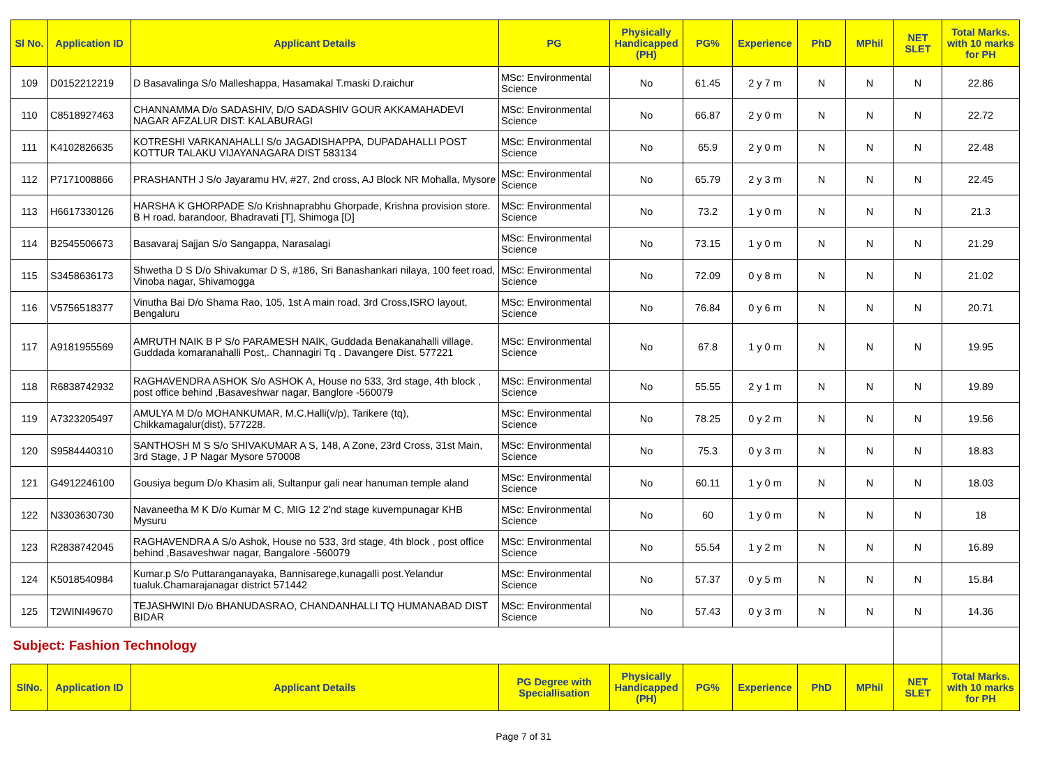| Sl No. | Application ID | Applicant Details | PG | Physically Handicapped (PH) | PG% | Experience | PhD | MPhil | NET SLET | Total Marks. with 10 marks for PH |
| --- | --- | --- | --- | --- | --- | --- | --- | --- | --- | --- |
| 109 | D0152212219 | D Basavalinga S/o Malleshappa, Hasamakal T.maski D.raichur | MSc: Environmental Science | No | 61.45 | 2 y 7 m | N | N | N | 22.86 |
| 110 | C8518927463 | CHANNAMMA D/o SADASHIV, D/O SADASHIV GOUR AKKAMAHADEVI NAGAR AFZALUR DIST: KALABURAGI | MSc: Environmental Science | No | 66.87 | 2 y 0 m | N | N | N | 22.72 |
| 111 | K4102826635 | KOTRESHI VARKANAHALLI S/o JAGADISHAPPA, DUPADAHALLI POST KOTTUR TALAKU VIJAYANAGARA DIST 583134 | MSc: Environmental Science | No | 65.9 | 2 y 0 m | N | N | N | 22.48 |
| 112 | P7171008866 | PRASHANTH J S/o Jayaramu HV, #27, 2nd cross, AJ Block NR Mohalla, Mysore | MSc: Environmental Science | No | 65.79 | 2 y 3 m | N | N | N | 22.45 |
| 113 | H6617330126 | HARSHA K GHORPADE S/o Krishnaprabhu Ghorpade, Krishna provision store. B H road, barandoor, Bhadravati [T], Shimoga [D] | MSc: Environmental Science | No | 73.2 | 1 y 0 m | N | N | N | 21.3 |
| 114 | B2545506673 | Basavaraj Sajjan S/o Sangappa, Narasalagi | MSc: Environmental Science | No | 73.15 | 1 y 0 m | N | N | N | 21.29 |
| 115 | S3458636173 | Shwetha D S D/o Shivakumar D S, #186, Sri Banashankari nilaya, 100 feet road, Vinoba nagar, Shivamogga | MSc: Environmental Science | No | 72.09 | 0 y 8 m | N | N | N | 21.02 |
| 116 | V5756518377 | Vinutha Bai D/o Shama Rao, 105, 1st A main road, 3rd Cross,ISRO layout, Bengaluru | MSc: Environmental Science | No | 76.84 | 0 y 6 m | N | N | N | 20.71 |
| 117 | A9181955569 | AMRUTH NAIK B P S/o PARAMESH NAIK, Guddada Benakanahalli village. Guddada komaranahalli Post,. Channagiri Tq . Davangere Dist. 577221 | MSc: Environmental Science | No | 67.8 | 1 y 0 m | N | N | N | 19.95 |
| 118 | R6838742932 | RAGHAVENDRA ASHOK S/o ASHOK A, House no 533, 3rd stage, 4th block , post office behind ,Basaveshwar nagar, Banglore -560079 | MSc: Environmental Science | No | 55.55 | 2 y 1 m | N | N | N | 19.89 |
| 119 | A7323205497 | AMULYA M D/o MOHANKUMAR, M.C.Halli(v/p), Tarikere (tq), Chikkamagalur(dist), 577228. | MSc: Environmental Science | No | 78.25 | 0 y 2 m | N | N | N | 19.56 |
| 120 | S9584440310 | SANTHOSH M S S/o SHIVAKUMAR A S, 148, A Zone, 23rd Cross, 31st Main, 3rd Stage, J P Nagar Mysore 570008 | MSc: Environmental Science | No | 75.3 | 0 y 3 m | N | N | N | 18.83 |
| 121 | G4912246100 | Gousiya begum D/o Khasim ali, Sultanpur gali near hanuman temple aland | MSc: Environmental Science | No | 60.11 | 1 y 0 m | N | N | N | 18.03 |
| 122 | N3303630730 | Navaneetha M K D/o Kumar M C, MIG 12 2'nd stage kuvempunagar KHB Mysuru | MSc: Environmental Science | No | 60 | 1 y 0 m | N | N | N | 18 |
| 123 | R2838742045 | RAGHAVENDRA A S/o Ashok, House no 533, 3rd stage, 4th block , post office behind ,Basaveshwar nagar, Bangalore -560079 | MSc: Environmental Science | No | 55.54 | 1 y 2 m | N | N | N | 16.89 |
| 124 | K5018540984 | Kumar.p S/o Puttaranganayaka, Bannisarege,kunagalli post.Yelandur tualuk.Chamarajanagar district 571442 | MSc: Environmental Science | No | 57.37 | 0 y 5 m | N | N | N | 15.84 |
| 125 | T2WINI49670 | TEJASHWINI D/o BHANUDASRAO, CHANDANHALLI TQ HUMANABAD DIST BIDAR | MSc: Environmental Science | No | 57.43 | 0 y 3 m | N | N | N | 14.36 |
| Subject: Fashion Technology | | | | | | | | | | |
| SlNo. | Application ID | Applicant Details | PG Degree with Speciallisation | Physically Handicapped (PH) | PG% | Experience | PhD | MPhil | NET SLET | Total Marks. with 10 marks for PH |
Page 7 of 31